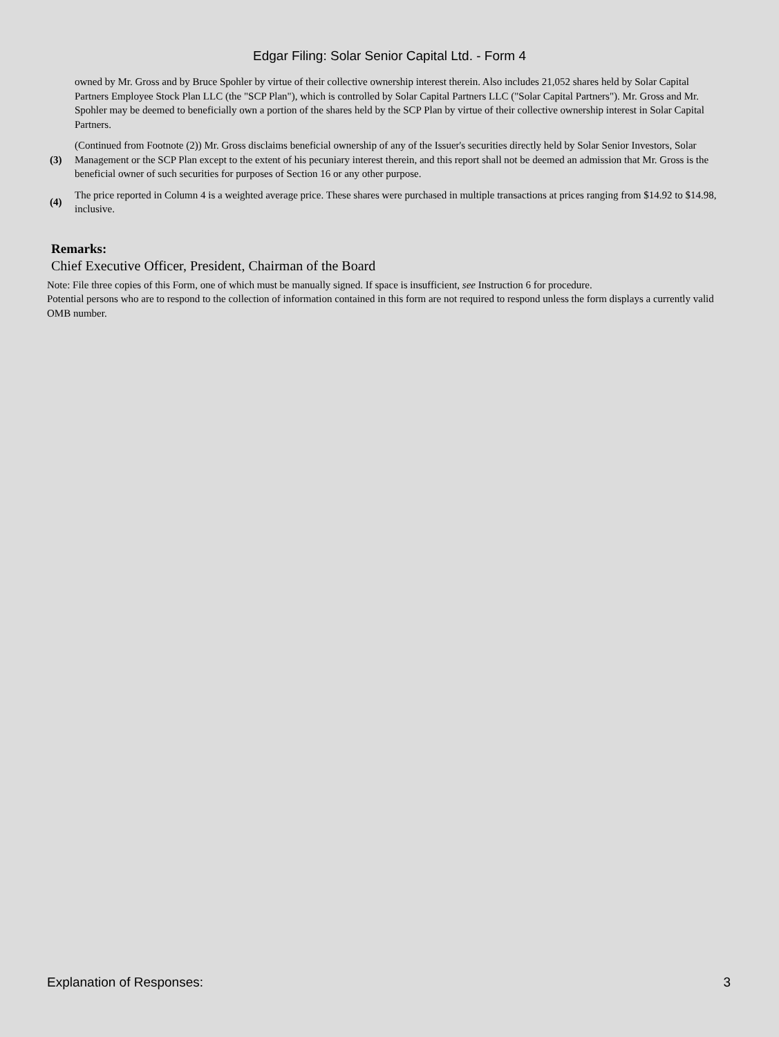Edgar Filing: Solar Senior Capital Ltd. - Form 4
owned by Mr. Gross and by Bruce Spohler by virtue of their collective ownership interest therein. Also includes 21,052 shares held by Solar Capital Partners Employee Stock Plan LLC (the "SCP Plan"), which is controlled by Solar Capital Partners LLC ("Solar Capital Partners"). Mr. Gross and Mr. Spohler may be deemed to beneficially own a portion of the shares held by the SCP Plan by virtue of their collective ownership interest in Solar Capital Partners.
(3)
(Continued from Footnote (2)) Mr. Gross disclaims beneficial ownership of any of the Issuer's securities directly held by Solar Senior Investors, Solar Management or the SCP Plan except to the extent of his pecuniary interest therein, and this report shall not be deemed an admission that Mr. Gross is the beneficial owner of such securities for purposes of Section 16 or any other purpose.
(4)
The price reported in Column 4 is a weighted average price. These shares were purchased in multiple transactions at prices ranging from $14.92 to $14.98, inclusive.
Remarks:
Chief Executive Officer, President, Chairman of the Board
Note: File three copies of this Form, one of which must be manually signed. If space is insufficient, see Instruction 6 for procedure.
Potential persons who are to respond to the collection of information contained in this form are not required to respond unless the form displays a currently valid OMB number.
Explanation of Responses: 3